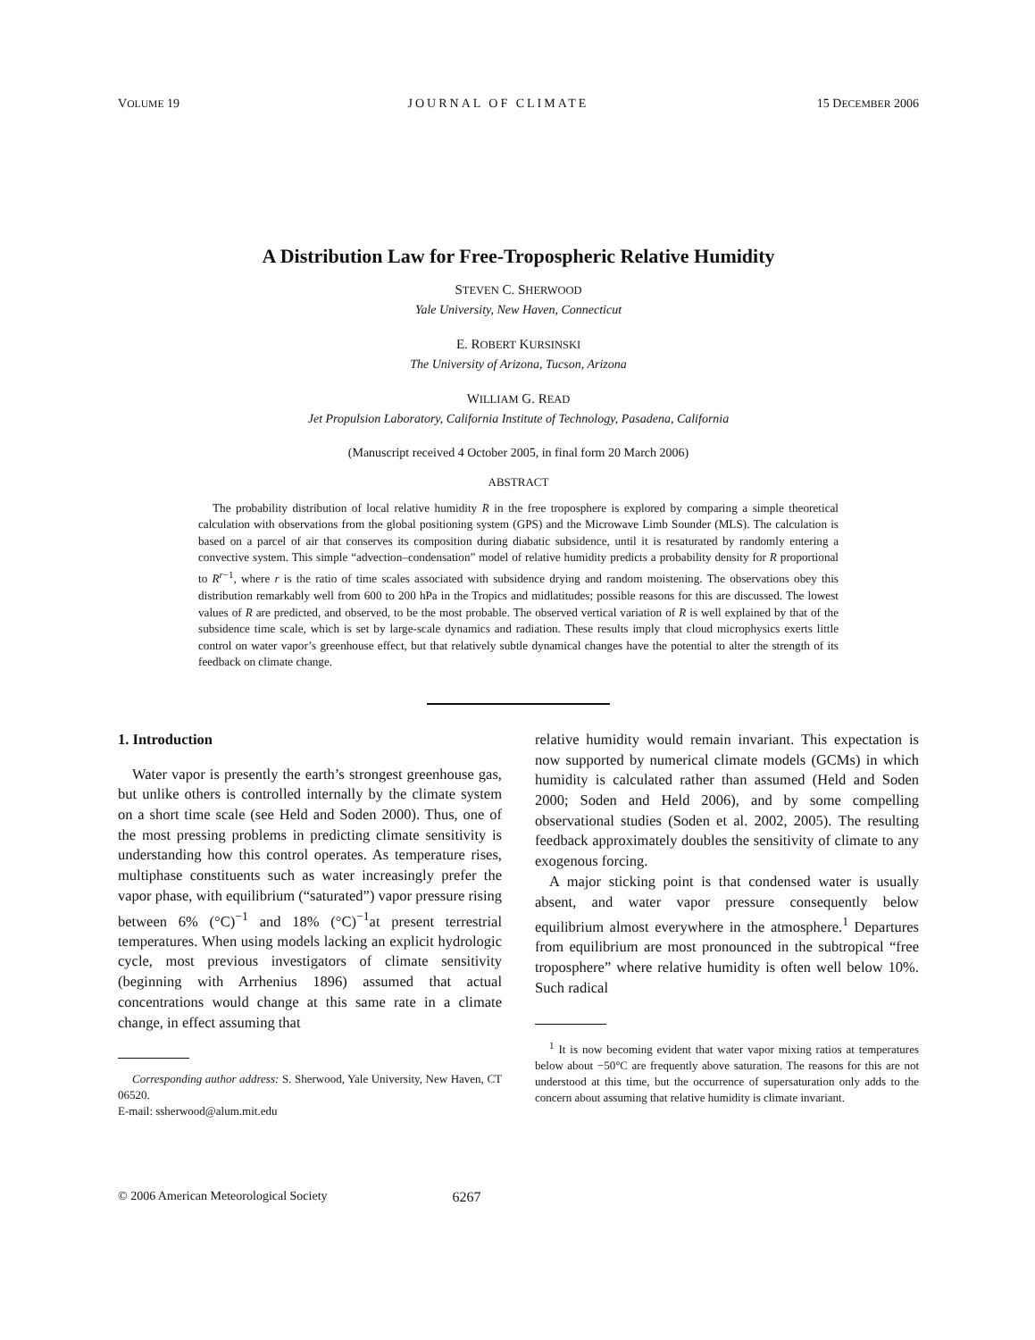VOLUME 19 JOURNAL OF CLIMATE 15 DECEMBER 2006
A Distribution Law for Free-Tropospheric Relative Humidity
STEVEN C. SHERWOOD
Yale University, New Haven, Connecticut
E. ROBERT KURSINSKI
The University of Arizona, Tucson, Arizona
WILLIAM G. READ
Jet Propulsion Laboratory, California Institute of Technology, Pasadena, California
(Manuscript received 4 October 2005, in final form 20 March 2006)
ABSTRACT
The probability distribution of local relative humidity R in the free troposphere is explored by comparing a simple theoretical calculation with observations from the global positioning system (GPS) and the Microwave Limb Sounder (MLS). The calculation is based on a parcel of air that conserves its composition during diabatic subsidence, until it is resaturated by randomly entering a convective system. This simple “advection–condensation” model of relative humidity predicts a probability density for R proportional to R<sup>r−1</sup>, where r is the ratio of time scales associated with subsidence drying and random moistening. The observations obey this distribution remarkably well from 600 to 200 hPa in the Tropics and midlatitudes; possible reasons for this are discussed. The lowest values of R are predicted, and observed, to be the most probable. The observed vertical variation of R is well explained by that of the subsidence time scale, which is set by large-scale dynamics and radiation. These results imply that cloud microphysics exerts little control on water vapor’s greenhouse effect, but that relatively subtle dynamical changes have the potential to alter the strength of its feedback on climate change.
1. Introduction
Water vapor is presently the earth’s strongest greenhouse gas, but unlike others is controlled internally by the climate system on a short time scale (see Held and Soden 2000). Thus, one of the most pressing problems in predicting climate sensitivity is understanding how this control operates. As temperature rises, multiphase constituents such as water increasingly prefer the vapor phase, with equilibrium (“saturated”) vapor pressure rising between 6% (°C)<sup>−1</sup> and 18% (°C)<sup>−1</sup>at present terrestrial temperatures. When using models lacking an explicit hydrologic cycle, most previous investigators of climate sensitivity (beginning with Arrhenius 1896) assumed that actual concentrations would change at this same rate in a climate change, in effect assuming that
Corresponding author address: S. Sherwood, Yale University, New Haven, CT 06520.
E-mail: ssherwood@alum.mit.edu
relative humidity would remain invariant. This expectation is now supported by numerical climate models (GCMs) in which humidity is calculated rather than assumed (Held and Soden 2000; Soden and Held 2006), and by some compelling observational studies (Soden et al. 2002, 2005). The resulting feedback approximately doubles the sensitivity of climate to any exogenous forcing.
A major sticking point is that condensed water is usually absent, and water vapor pressure consequently below equilibrium almost everywhere in the atmosphere.<sup>1</sup> Departures from equilibrium are most pronounced in the subtropical “free troposphere” where relative humidity is often well below 10%. Such radical
<sup>1</sup> It is now becoming evident that water vapor mixing ratios at temperatures below about −50°C are frequently above saturation. The reasons for this are not understood at this time, but the occurrence of supersaturation only adds to the concern about assuming that relative humidity is climate invariant.
© 2006 American Meteorological Society 6267